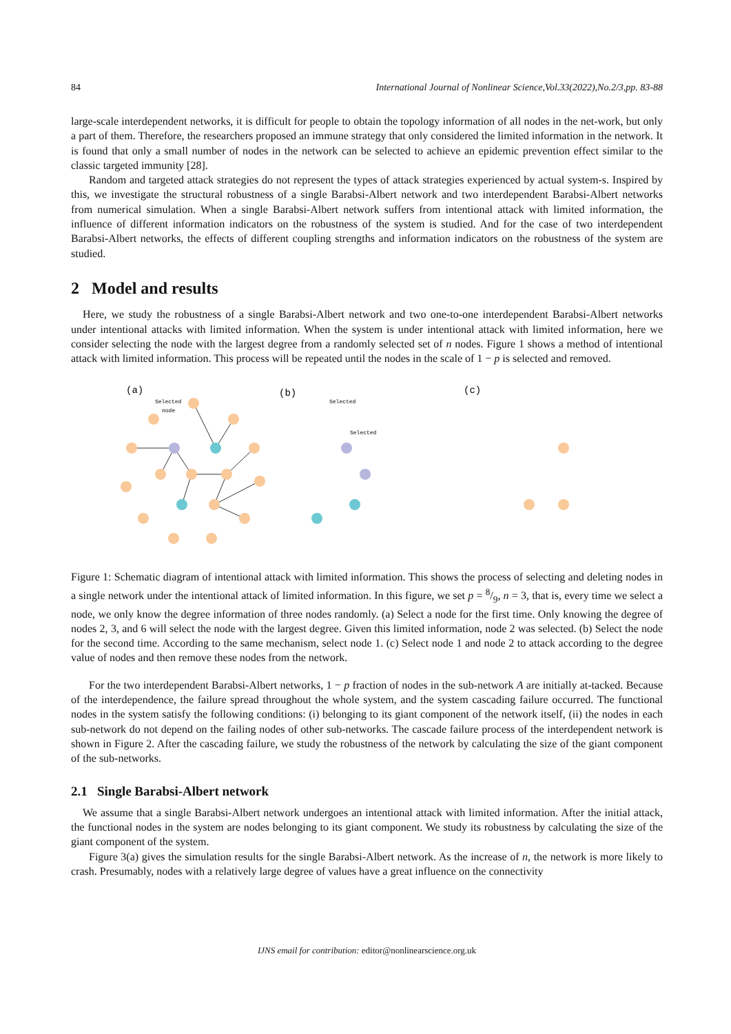84 International Journal of Nonlinear Science,Vol.33(2022),No.2/3,pp. 83-88
large-scale interdependent networks, it is difficult for people to obtain the topology information of all nodes in the net-work, but only a part of them. Therefore, the researchers proposed an immune strategy that only considered the limited information in the network. It is found that only a small number of nodes in the network can be selected to achieve an epidemic prevention effect similar to the classic targeted immunity [28].
Random and targeted attack strategies do not represent the types of attack strategies experienced by actual system-s. Inspired by this, we investigate the structural robustness of a single Barabsi-Albert network and two interdependent Barabsi-Albert networks from numerical simulation. When a single Barabsi-Albert network suffers from intentional attack with limited information, the influence of different information indicators on the robustness of the system is studied. And for the case of two interdependent Barabsi-Albert networks, the effects of different coupling strengths and information indicators on the robustness of the system are studied.
2 Model and results
Here, we study the robustness of a single Barabsi-Albert network and two one-to-one interdependent Barabsi-Albert networks under intentional attacks with limited information. When the system is under intentional attack with limited information, here we consider selecting the node with the largest degree from a randomly selected set of n nodes. Figure 1 shows a method of intentional attack with limited information. This process will be repeated until the nodes in the scale of 1 − p is selected and removed.
(a)
(b)
(c)
Selected
node
Selected
Selected
Figure 1: Schematic diagram of intentional attack with limited information. This shows the process of selecting and deleting nodes in a single network under the intentional attack of limited information. In this figure, we set p = 8/9, n = 3, that is, every time we select a node, we only know the degree information of three nodes randomly. (a) Select a node for the first time. Only knowing the degree of nodes 2, 3, and 6 will select the node with the largest degree. Given this limited information, node 2 was selected. (b) Select the node for the second time. According to the same mechanism, select node 1. (c) Select node 1 and node 2 to attack according to the degree value of nodes and then remove these nodes from the network.
For the two interdependent Barabsi-Albert networks, 1 − p fraction of nodes in the sub-network A are initially at-tacked. Because of the interdependence, the failure spread throughout the whole system, and the system cascading failure occurred. The functional nodes in the system satisfy the following conditions: (i) belonging to its giant component of the network itself, (ii) the nodes in each sub-network do not depend on the failing nodes of other sub-networks. The cascade failure process of the interdependent network is shown in Figure 2. After the cascading failure, we study the robustness of the network by calculating the size of the giant component of the sub-networks.
2.1 Single Barabsi-Albert network
We assume that a single Barabsi-Albert network undergoes an intentional attack with limited information. After the initial attack, the functional nodes in the system are nodes belonging to its giant component. We study its robustness by calculating the size of the giant component of the system.
Figure 3(a) gives the simulation results for the single Barabsi-Albert network. As the increase of n, the network is more likely to crash. Presumably, nodes with a relatively large degree of values have a great influence on the connectivity
IJNS email for contribution: editor@nonlinearscience.org.uk